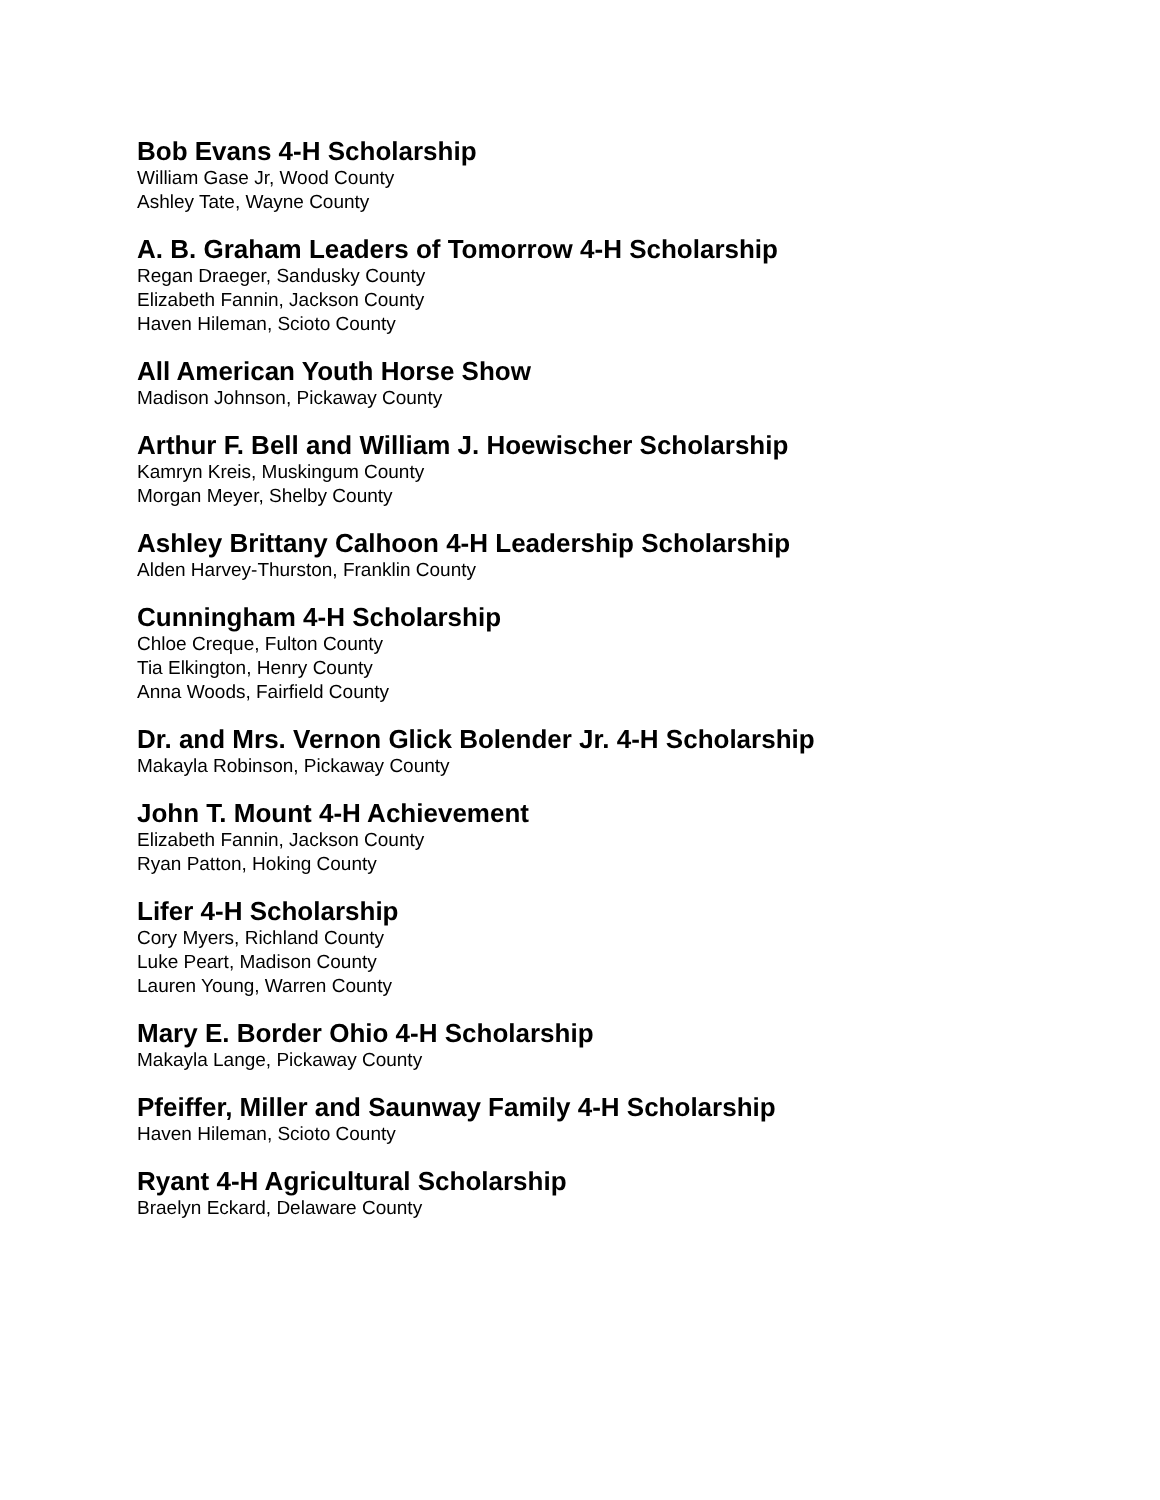Bob Evans 4-H Scholarship
William Gase Jr, Wood County
Ashley Tate, Wayne County
A. B. Graham Leaders of Tomorrow 4-H Scholarship
Regan Draeger, Sandusky County
Elizabeth Fannin, Jackson County
Haven Hileman, Scioto County
All American Youth Horse Show
Madison Johnson, Pickaway County
Arthur F. Bell and William J. Hoewischer Scholarship
Kamryn Kreis, Muskingum County
Morgan Meyer, Shelby County
Ashley Brittany Calhoon 4-H Leadership Scholarship
Alden Harvey-Thurston, Franklin County
Cunningham 4-H Scholarship
Chloe Creque, Fulton County
Tia Elkington, Henry County
Anna Woods, Fairfield County
Dr. and Mrs. Vernon Glick Bolender Jr. 4-H Scholarship
Makayla Robinson, Pickaway County
John T. Mount 4-H Achievement
Elizabeth Fannin, Jackson County
Ryan Patton, Hoking County
Lifer 4-H Scholarship
Cory Myers, Richland County
Luke Peart, Madison County
Lauren Young, Warren County
Mary E. Border Ohio 4-H Scholarship
Makayla Lange, Pickaway County
Pfeiffer, Miller and Saunway Family 4-H Scholarship
Haven Hileman, Scioto County
Ryant 4-H Agricultural Scholarship
Braelyn Eckard, Delaware County